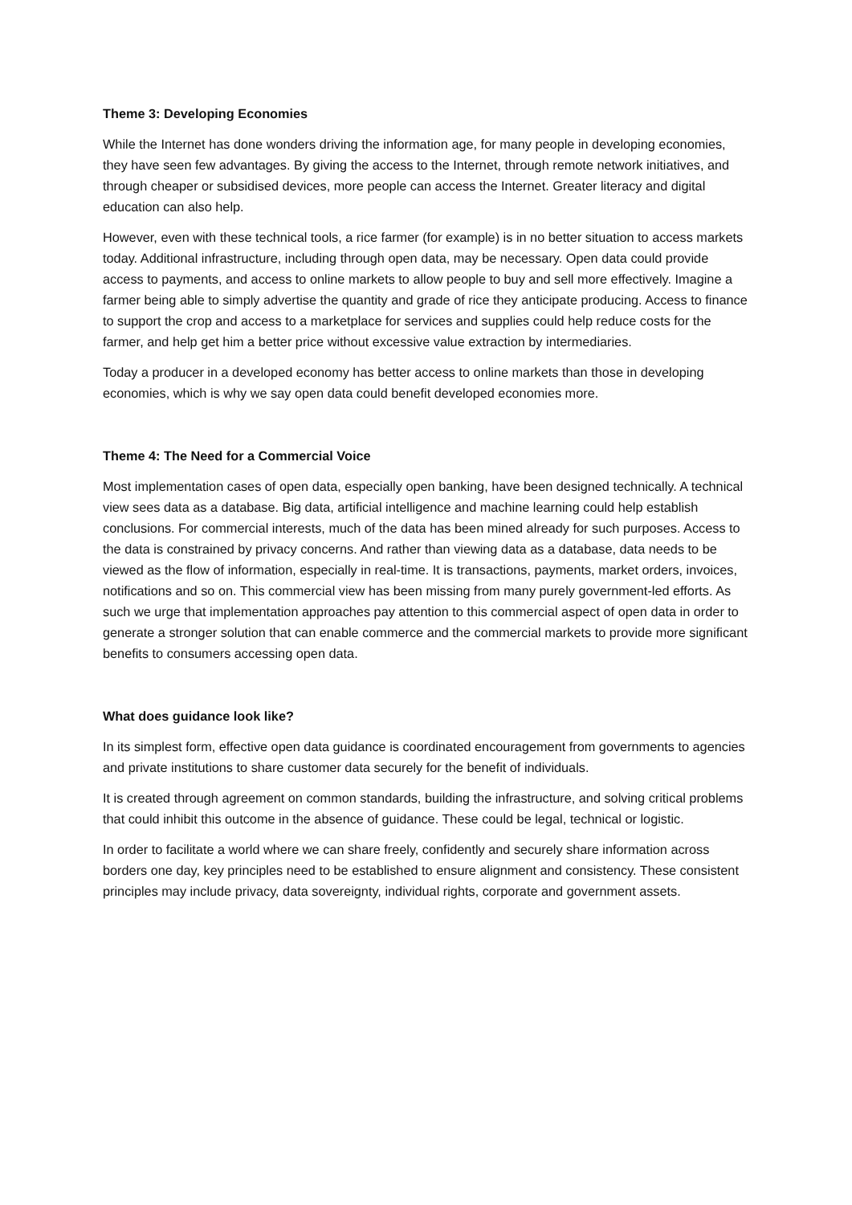Theme 3: Developing Economies
While the Internet has done wonders driving the information age, for many people in developing economies, they have seen few advantages. By giving the access to the Internet, through remote network initiatives, and through cheaper or subsidised devices, more people can access the Internet. Greater literacy and digital education can also help.
However, even with these technical tools, a rice farmer (for example) is in no better situation to access markets today. Additional infrastructure, including through open data, may be necessary. Open data could provide access to payments, and access to online markets to allow people to buy and sell more effectively. Imagine a farmer being able to simply advertise the quantity and grade of rice they anticipate producing. Access to finance to support the crop and access to a marketplace for services and supplies could help reduce costs for the farmer, and help get him a better price without excessive value extraction by intermediaries.
Today a producer in a developed economy has better access to online markets than those in developing economies, which is why we say open data could benefit developed economies more.
Theme 4: The Need for a Commercial Voice
Most implementation cases of open data, especially open banking, have been designed technically. A technical view sees data as a database. Big data, artificial intelligence and machine learning could help establish conclusions. For commercial interests, much of the data has been mined already for such purposes. Access to the data is constrained by privacy concerns. And rather than viewing data as a database, data needs to be viewed as the flow of information, especially in real-time. It is transactions, payments, market orders, invoices, notifications and so on. This commercial view has been missing from many purely government-led efforts. As such we urge that implementation approaches pay attention to this commercial aspect of open data in order to generate a stronger solution that can enable commerce and the commercial markets to provide more significant benefits to consumers accessing open data.
What does guidance look like?
In its simplest form, effective open data guidance is coordinated encouragement from governments to agencies and private institutions to share customer data securely for the benefit of individuals.
It is created through agreement on common standards, building the infrastructure, and solving critical problems that could inhibit this outcome in the absence of guidance. These could be legal, technical or logistic.
In order to facilitate a world where we can share freely, confidently and securely share information across borders one day, key principles need to be established to ensure alignment and consistency. These consistent principles may include privacy, data sovereignty, individual rights, corporate and government assets.